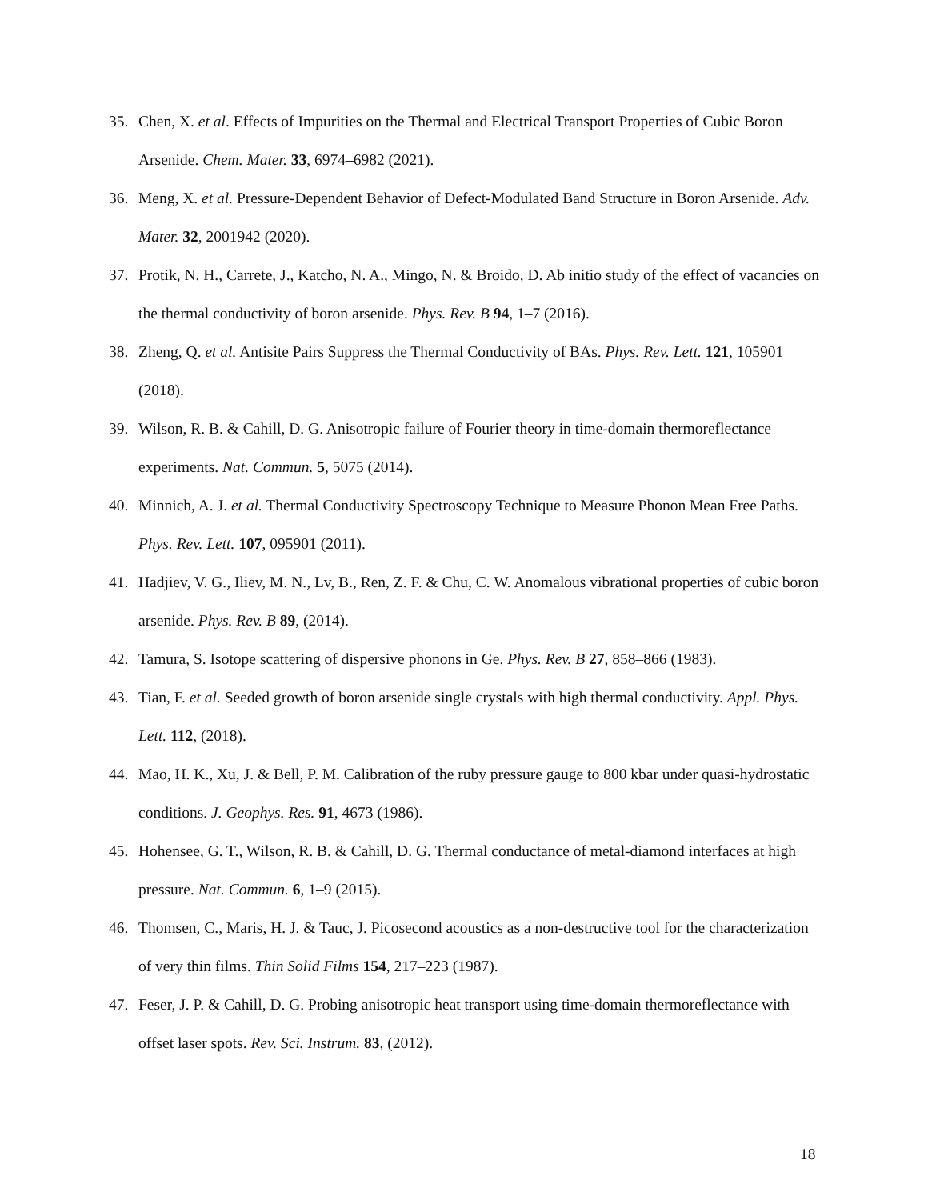35. Chen, X. et al. Effects of Impurities on the Thermal and Electrical Transport Properties of Cubic Boron Arsenide. Chem. Mater. 33, 6974–6982 (2021).
36. Meng, X. et al. Pressure-Dependent Behavior of Defect-Modulated Band Structure in Boron Arsenide. Adv. Mater. 32, 2001942 (2020).
37. Protik, N. H., Carrete, J., Katcho, N. A., Mingo, N. & Broido, D. Ab initio study of the effect of vacancies on the thermal conductivity of boron arsenide. Phys. Rev. B 94, 1–7 (2016).
38. Zheng, Q. et al. Antisite Pairs Suppress the Thermal Conductivity of BAs. Phys. Rev. Lett. 121, 105901 (2018).
39. Wilson, R. B. & Cahill, D. G. Anisotropic failure of Fourier theory in time-domain thermoreflectance experiments. Nat. Commun. 5, 5075 (2014).
40. Minnich, A. J. et al. Thermal Conductivity Spectroscopy Technique to Measure Phonon Mean Free Paths. Phys. Rev. Lett. 107, 095901 (2011).
41. Hadjiev, V. G., Iliev, M. N., Lv, B., Ren, Z. F. & Chu, C. W. Anomalous vibrational properties of cubic boron arsenide. Phys. Rev. B 89, (2014).
42. Tamura, S. Isotope scattering of dispersive phonons in Ge. Phys. Rev. B 27, 858–866 (1983).
43. Tian, F. et al. Seeded growth of boron arsenide single crystals with high thermal conductivity. Appl. Phys. Lett. 112, (2018).
44. Mao, H. K., Xu, J. & Bell, P. M. Calibration of the ruby pressure gauge to 800 kbar under quasi-hydrostatic conditions. J. Geophys. Res. 91, 4673 (1986).
45. Hohensee, G. T., Wilson, R. B. & Cahill, D. G. Thermal conductance of metal-diamond interfaces at high pressure. Nat. Commun. 6, 1–9 (2015).
46. Thomsen, C., Maris, H. J. & Tauc, J. Picosecond acoustics as a non-destructive tool for the characterization of very thin films. Thin Solid Films 154, 217–223 (1987).
47. Feser, J. P. & Cahill, D. G. Probing anisotropic heat transport using time-domain thermoreflectance with offset laser spots. Rev. Sci. Instrum. 83, (2012).
18